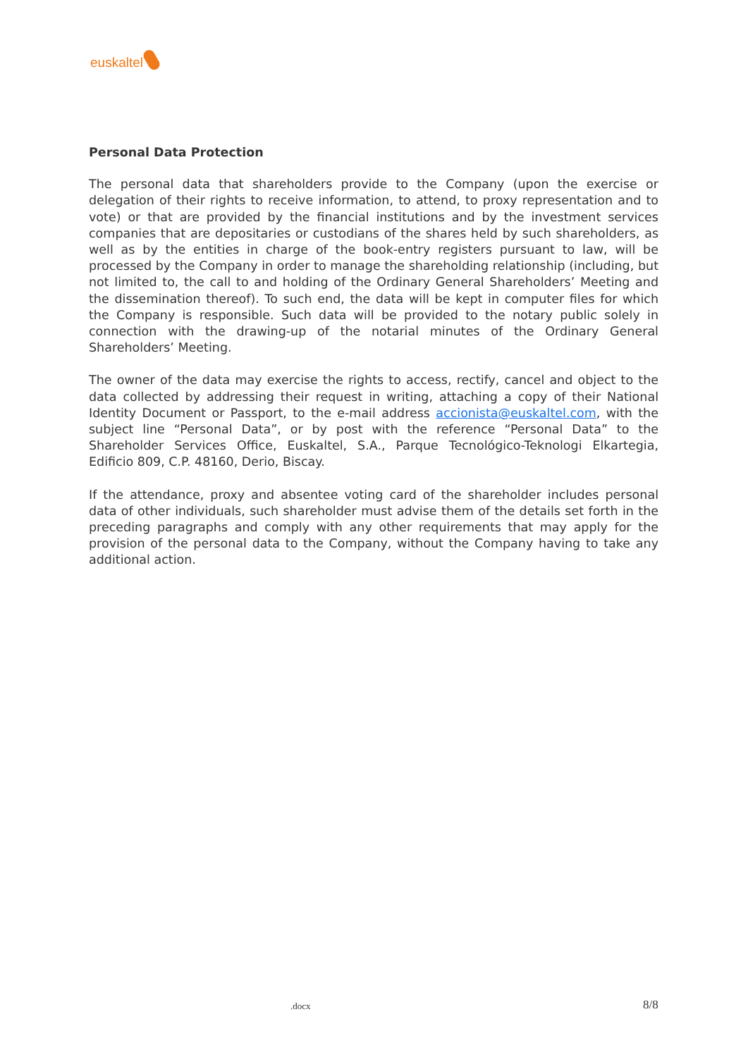euskaltel
Personal Data Protection
The personal data that shareholders provide to the Company (upon the exercise or delegation of their rights to receive information, to attend, to proxy representation and to vote) or that are provided by the financial institutions and by the investment services companies that are depositaries or custodians of the shares held by such shareholders, as well as by the entities in charge of the book-entry registers pursuant to law, will be processed by the Company in order to manage the shareholding relationship (including, but not limited to, the call to and holding of the Ordinary General Shareholders’ Meeting and the dissemination thereof). To such end, the data will be kept in computer files for which the Company is responsible. Such data will be provided to the notary public solely in connection with the drawing-up of the notarial minutes of the Ordinary General Shareholders’ Meeting.
The owner of the data may exercise the rights to access, rectify, cancel and object to the data collected by addressing their request in writing, attaching a copy of their National Identity Document or Passport, to the e-mail address accionista@euskaltel.com, with the subject line “Personal Data”, or by post with the reference “Personal Data” to the Shareholder Services Office, Euskaltel, S.A., Parque Tecnológico-Teknologi Elkartegia, Edificio 809, C.P. 48160, Derio, Biscay.
If the attendance, proxy and absentee voting card of the shareholder includes personal data of other individuals, such shareholder must advise them of the details set forth in the preceding paragraphs and comply with any other requirements that may apply for the provision of the personal data to the Company, without the Company having to take any additional action.
.docx 8/8